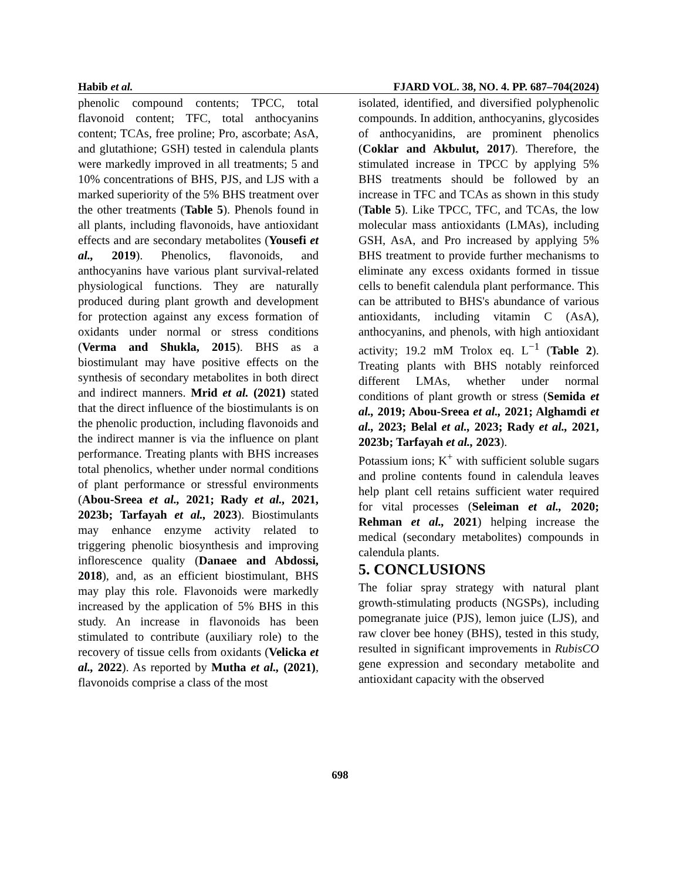Habib et al. FJARD VOL. 38, NO. 4. PP. 687–704(2024)
phenolic compound contents; TPCC, total flavonoid content; TFC, total anthocyanins content; TCAs, free proline; Pro, ascorbate; AsA, and glutathione; GSH) tested in calendula plants were markedly improved in all treatments; 5 and 10% concentrations of BHS, PJS, and LJS with a marked superiority of the 5% BHS treatment over the other treatments (Table 5). Phenols found in all plants, including flavonoids, have antioxidant effects and are secondary metabolites (Yousefi et al., 2019). Phenolics, flavonoids, and anthocyanins have various plant survival-related physiological functions. They are naturally produced during plant growth and development for protection against any excess formation of oxidants under normal or stress conditions (Verma and Shukla, 2015). BHS as a biostimulant may have positive effects on the synthesis of secondary metabolites in both direct and indirect manners. Mrid et al. (2021) stated that the direct influence of the biostimulants is on the phenolic production, including flavonoids and the indirect manner is via the influence on plant performance. Treating plants with BHS increases total phenolics, whether under normal conditions of plant performance or stressful environments (Abou-Sreea et al., 2021; Rady et al., 2021, 2023b; Tarfayah et al., 2023). Biostimulants may enhance enzyme activity related to triggering phenolic biosynthesis and improving inflorescence quality (Danaee and Abdossi, 2018), and, as an efficient biostimulant, BHS may play this role. Flavonoids were markedly increased by the application of 5% BHS in this study. An increase in flavonoids has been stimulated to contribute (auxiliary role) to the recovery of tissue cells from oxidants (Velicka et al., 2022). As reported by Mutha et al., (2021), flavonoids comprise a class of the most
isolated, identified, and diversified polyphenolic compounds. In addition, anthocyanins, glycosides of anthocyanidins, are prominent phenolics (Coklar and Akbulut, 2017). Therefore, the stimulated increase in TPCC by applying 5% BHS treatments should be followed by an increase in TFC and TCAs as shown in this study (Table 5). Like TPCC, TFC, and TCAs, the low molecular mass antioxidants (LMAs), including GSH, AsA, and Pro increased by applying 5% BHS treatment to provide further mechanisms to eliminate any excess oxidants formed in tissue cells to benefit calendula plant performance. This can be attributed to BHS's abundance of various antioxidants, including vitamin C (AsA), anthocyanins, and phenols, with high antioxidant activity; 19.2 mM Trolox eq. L<sup>−1</sup> (Table 2). Treating plants with BHS notably reinforced different LMAs, whether under normal conditions of plant growth or stress (Semida et al., 2019; Abou-Sreea et al., 2021; Alghamdi et al., 2023; Belal et al., 2023; Rady et al., 2021, 2023b; Tarfayah et al., 2023).
Potassium ions; K<sup>+</sup> with sufficient soluble sugars and proline contents found in calendula leaves help plant cell retains sufficient water required for vital processes (Seleiman et al., 2020; Rehman et al., 2021) helping increase the medical (secondary metabolites) compounds in calendula plants.
5. CONCLUSIONS
The foliar spray strategy with natural plant growth-stimulating products (NGSPs), including pomegranate juice (PJS), lemon juice (LJS), and raw clover bee honey (BHS), tested in this study, resulted in significant improvements in RubisCO gene expression and secondary metabolite and antioxidant capacity with the observed
698